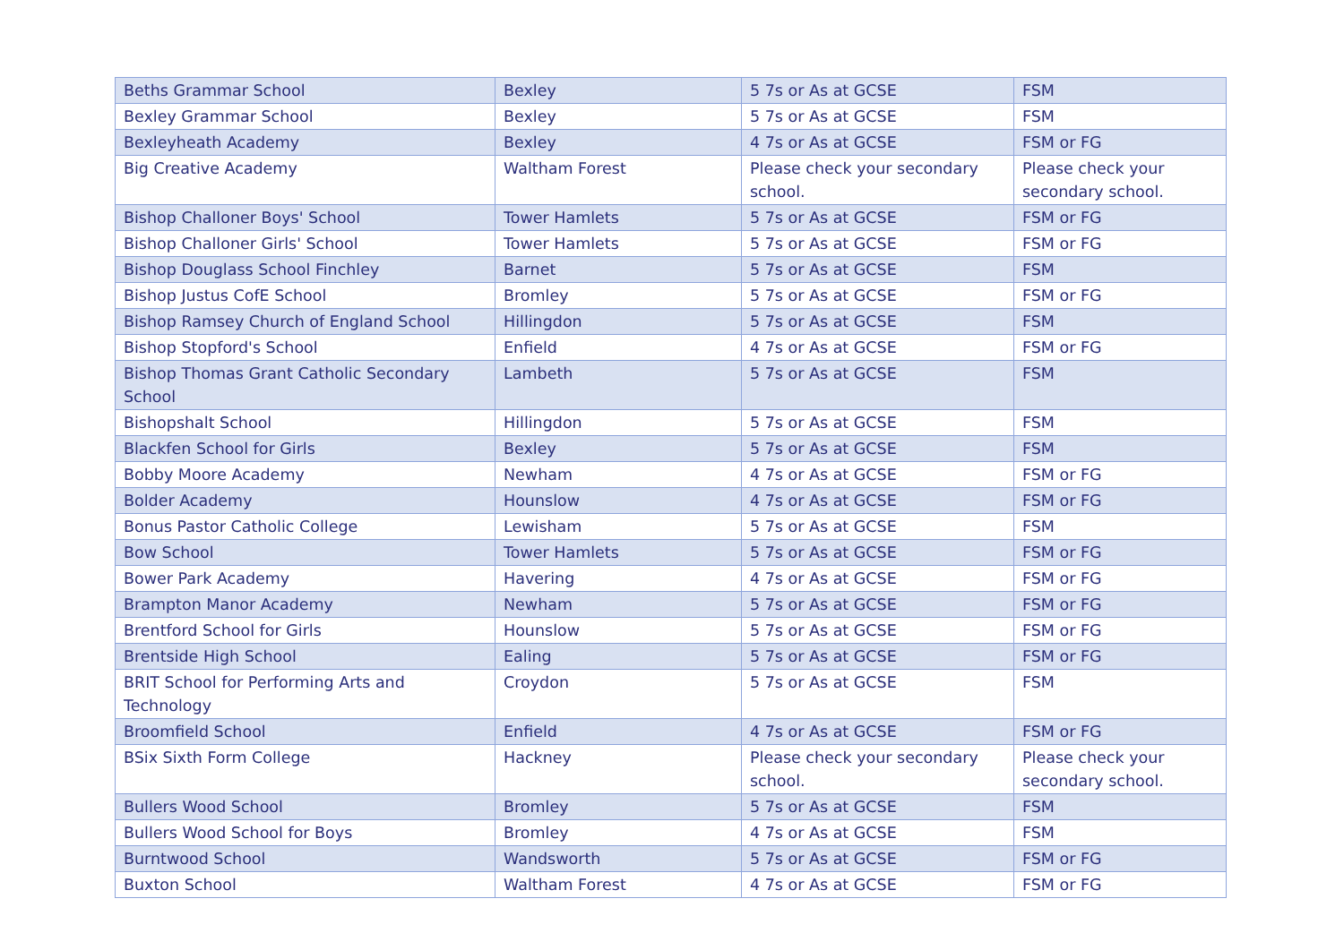| Beths Grammar School | Bexley | 5 7s or As at GCSE | FSM |
| Bexley Grammar School | Bexley | 5 7s or As at GCSE | FSM |
| Bexleyheath Academy | Bexley | 4 7s or As at GCSE | FSM or FG |
| Big Creative Academy | Waltham Forest | Please check your secondary school. | Please check your secondary school. |
| Bishop Challoner Boys' School | Tower Hamlets | 5 7s or As at GCSE | FSM or FG |
| Bishop Challoner Girls' School | Tower Hamlets | 5 7s or As at GCSE | FSM or FG |
| Bishop Douglass School Finchley | Barnet | 5 7s or As at GCSE | FSM |
| Bishop Justus CofE School | Bromley | 5 7s or As at GCSE | FSM or FG |
| Bishop Ramsey Church of England School | Hillingdon | 5 7s or As at GCSE | FSM |
| Bishop Stopford's School | Enfield | 4 7s or As at GCSE | FSM or FG |
| Bishop Thomas Grant Catholic Secondary School | Lambeth | 5 7s or As at GCSE | FSM |
| Bishopshalt School | Hillingdon | 5 7s or As at GCSE | FSM |
| Blackfen School for Girls | Bexley | 5 7s or As at GCSE | FSM |
| Bobby Moore Academy | Newham | 4 7s or As at GCSE | FSM or FG |
| Bolder Academy | Hounslow | 4 7s or As at GCSE | FSM or FG |
| Bonus Pastor Catholic College | Lewisham | 5 7s or As at GCSE | FSM |
| Bow School | Tower Hamlets | 5 7s or As at GCSE | FSM or FG |
| Bower Park Academy | Havering | 4 7s or As at GCSE | FSM or FG |
| Brampton Manor Academy | Newham | 5 7s or As at GCSE | FSM or FG |
| Brentford School for Girls | Hounslow | 5 7s or As at GCSE | FSM or FG |
| Brentside High School | Ealing | 5 7s or As at GCSE | FSM or FG |
| BRIT School for Performing Arts and Technology | Croydon | 5 7s or As at GCSE | FSM |
| Broomfield School | Enfield | 4 7s or As at GCSE | FSM or FG |
| BSix Sixth Form College | Hackney | Please check your secondary school. | Please check your secondary school. |
| Bullers Wood School | Bromley | 5 7s or As at GCSE | FSM |
| Bullers Wood School for Boys | Bromley | 4 7s or As at GCSE | FSM |
| Burntwood School | Wandsworth | 5 7s or As at GCSE | FSM or FG |
| Buxton School | Waltham Forest | 4 7s or As at GCSE | FSM or FG |